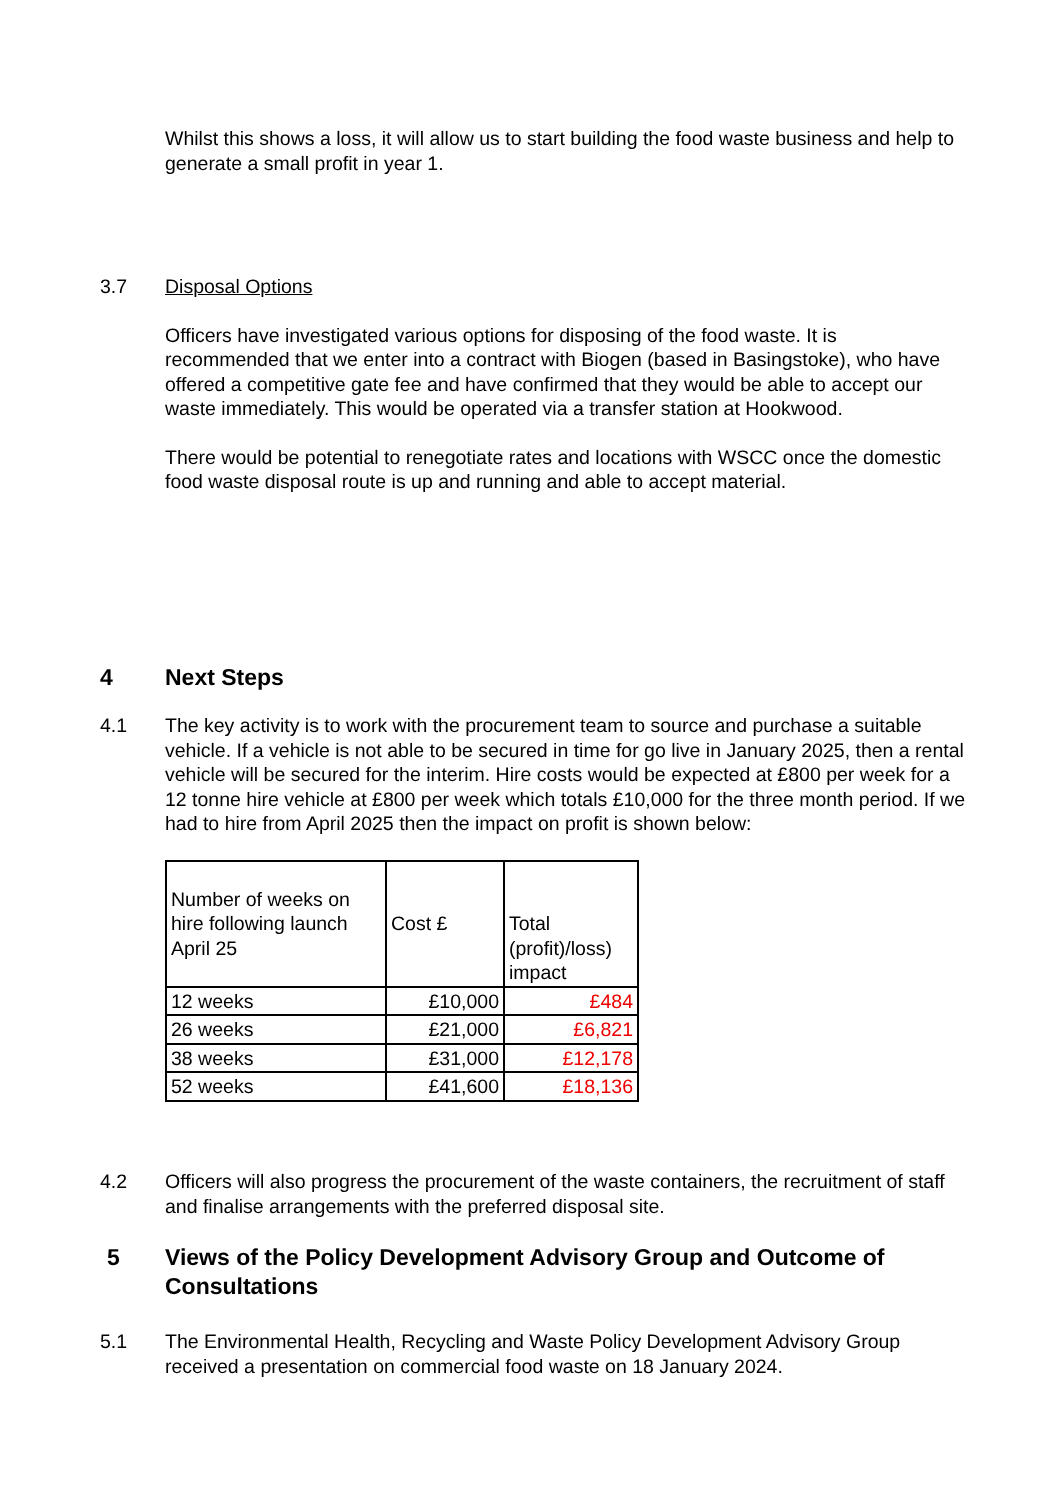Whilst this shows a loss, it will allow us to start building the food waste business and help to generate a small profit in year 1.
3.7
Disposal Options
Officers have investigated various options for disposing of the food waste. It is recommended that we enter into a contract with Biogen (based in Basingstoke), who have offered a competitive gate fee and have confirmed that they would be able to accept our waste immediately. This would be operated via a transfer station at Hookwood.
There would be potential to renegotiate rates and locations with WSCC once the domestic food waste disposal route is up and running and able to accept material.
4 Next Steps
4.1
The key activity is to work with the procurement team to source and purchase a suitable vehicle. If a vehicle is not able to be secured in time for go live in January 2025, then a rental vehicle will be secured for the interim. Hire costs would be expected at £800 per week for a 12 tonne hire vehicle at £800 per week which totals £10,000 for the three month period. If we had to hire from April 2025 then the impact on profit is shown below:
| Number of weeks on hire following launch April 25 | Cost £ | Total (profit)/loss) impact |
| 12 weeks | £10,000 | £484 |
| 26 weeks | £21,000 | £6,821 |
| 38 weeks | £31,000 | £12,178 |
| 52 weeks | £41,600 | £18,136 |
4.2
Officers will also progress the procurement of the waste containers, the recruitment of staff and finalise arrangements with the preferred disposal site.
5
Views of the Policy Development Advisory Group and Outcome of Consultations
5.1
The Environmental Health, Recycling and Waste Policy Development Advisory Group received a presentation on commercial food waste on 18 January 2024.